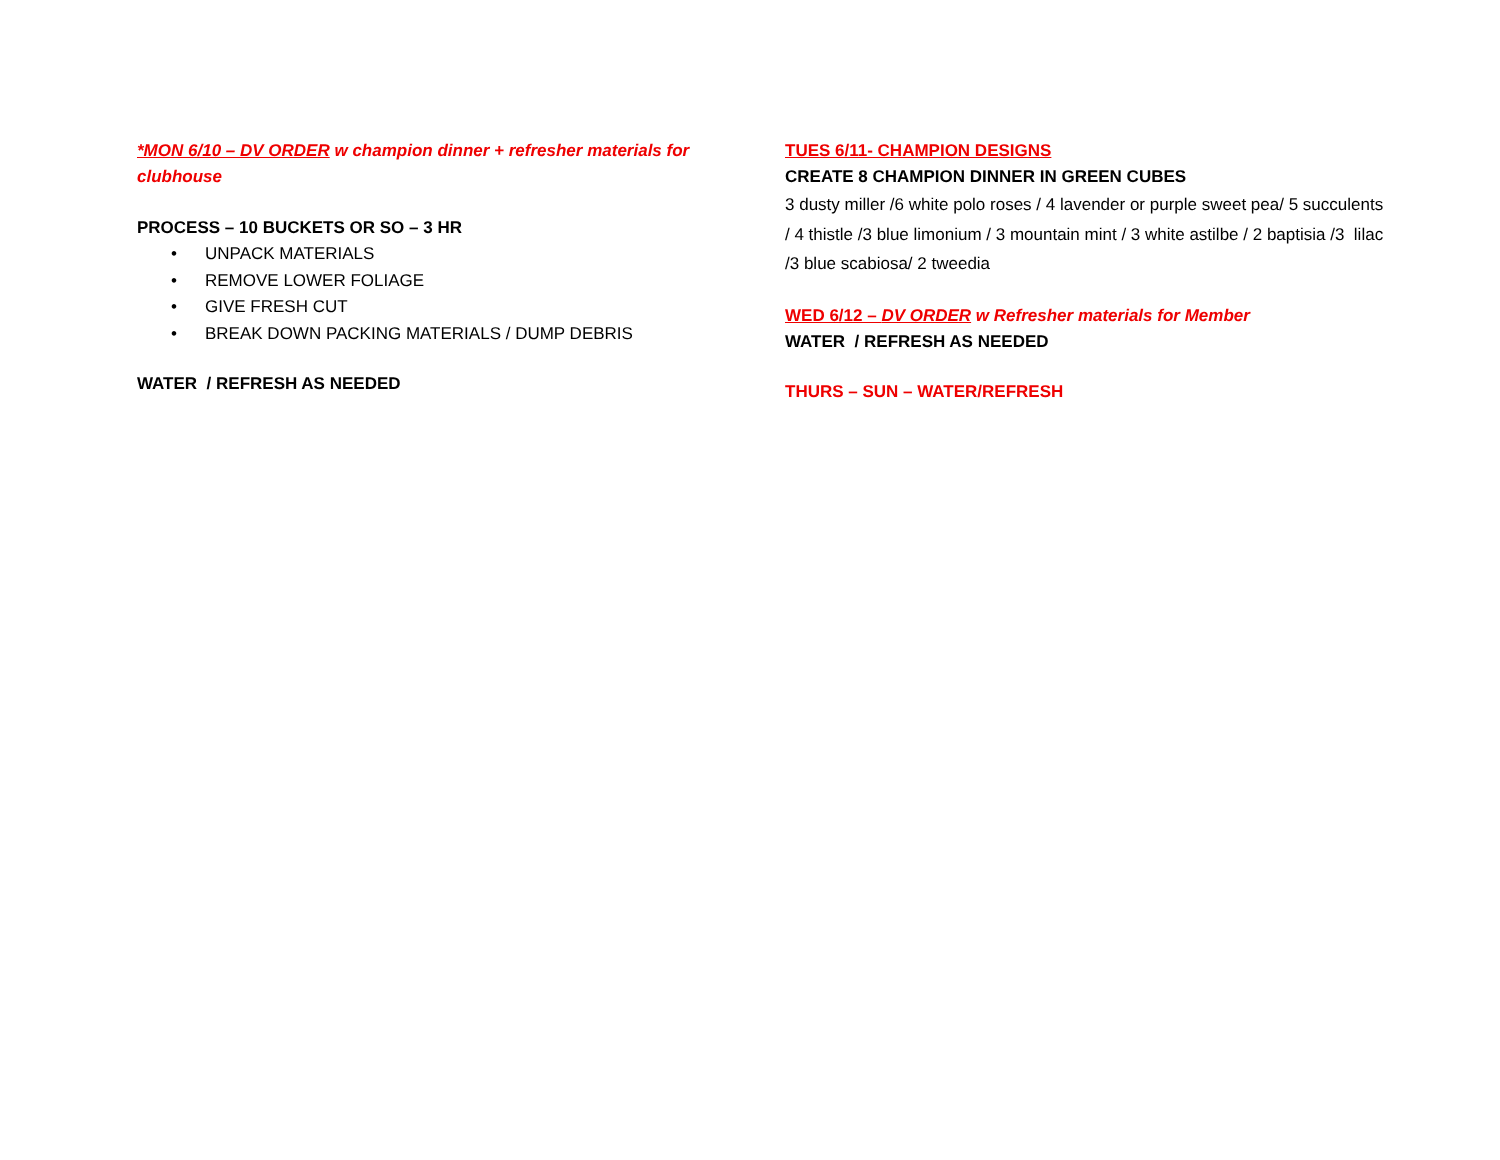*MON 6/10 – DV ORDER w champion dinner + refresher materials for clubhouse
PROCESS – 10 BUCKETS OR SO – 3 HR
• UNPACK MATERIALS
• REMOVE LOWER FOLIAGE
• GIVE FRESH CUT
• BREAK DOWN PACKING MATERIALS / DUMP DEBRIS
WATER / REFRESH AS NEEDED
TUES 6/11- CHAMPION DESIGNS
CREATE 8 CHAMPION DINNER IN GREEN CUBES
3 dusty miller /6 white polo roses / 4 lavender or purple sweet pea/ 5 succulents / 4 thistle /3 blue limonium / 3 mountain mint / 3 white astilbe / 2 baptisia /3 lilac /3 blue scabiosa/ 2 tweedia
WED 6/12 – DV ORDER w Refresher materials for Member
WATER / REFRESH AS NEEDED
THURS – SUN – WATER/REFRESH